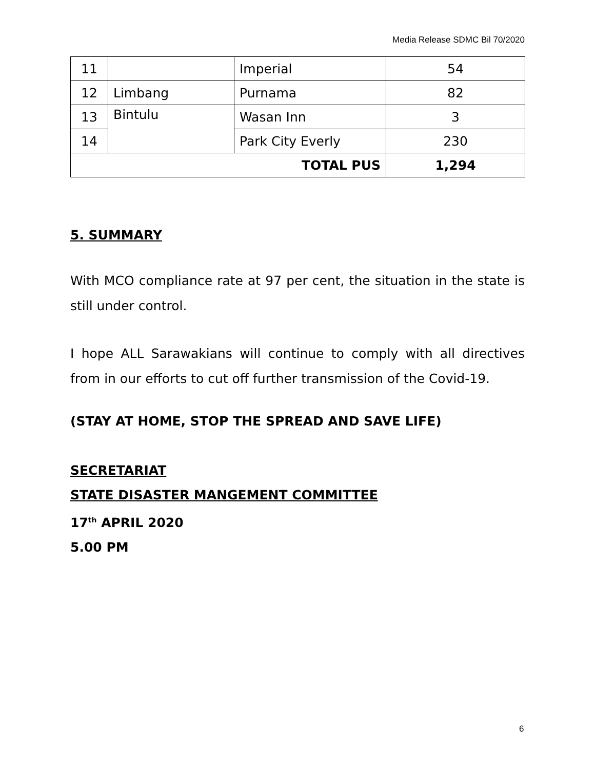Media Release SDMC Bil 70/2020
| 11 | | Imperial | 54 |
| 12 | Limbang | Purnama | 82 |
| 13 | Bintulu | Wasan Inn | 3 |
| 14 | | Park City Everly | 230 |
| TOTAL PUS | | | 1,294 |
5. SUMMARY
With MCO compliance rate at 97 per cent, the situation in the state is still under control.
I hope ALL Sarawakians will continue to comply with all directives from in our efforts to cut off further transmission of the Covid-19.
(STAY AT HOME, STOP THE SPREAD AND SAVE LIFE)
SECRETARIAT
STATE DISASTER MANGEMENT COMMITTEE
17<sup>th</sup> APRIL 2020
5.00 PM
6